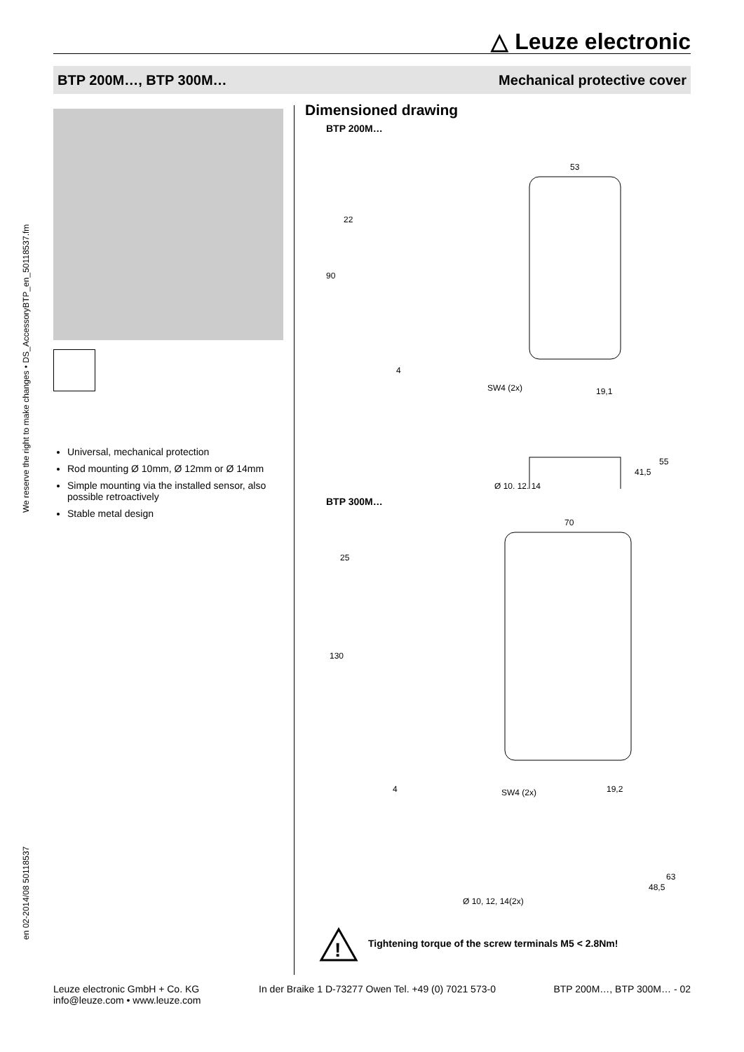△ Leuze electronic
BTP 200M…, BTP 300M… Mechanical protective cover
en 02-2014/08 50118537 We reserve the right to make changes • DS_AccessoryBTP_en_50118537.fm
Universal, mechanical protection
Rod mounting Ø 10mm, Ø 12mm or Ø 14mm
Simple mounting via the installed sensor, also possible retroactively
Stable metal design
Dimensioned drawing
BTP 200M…
53
22
90
4
SW4 (2x)
19,1
Ø 10, 12, 14
41,5
55
BTP 300M…
70
25
130
4
SW4 (2x)
19,2
Ø 10, 12, 14(2x)
48,5
63
!
Tightening torque of the screw terminals M5 < 2.8Nm!
Leuze electronic GmbH + Co. KG
info@leuze.com • www.leuze.com In der Braike 1 D-73277 Owen Tel. +49 (0) 7021 573-0 BTP 200M…, BTP 300M… - 02